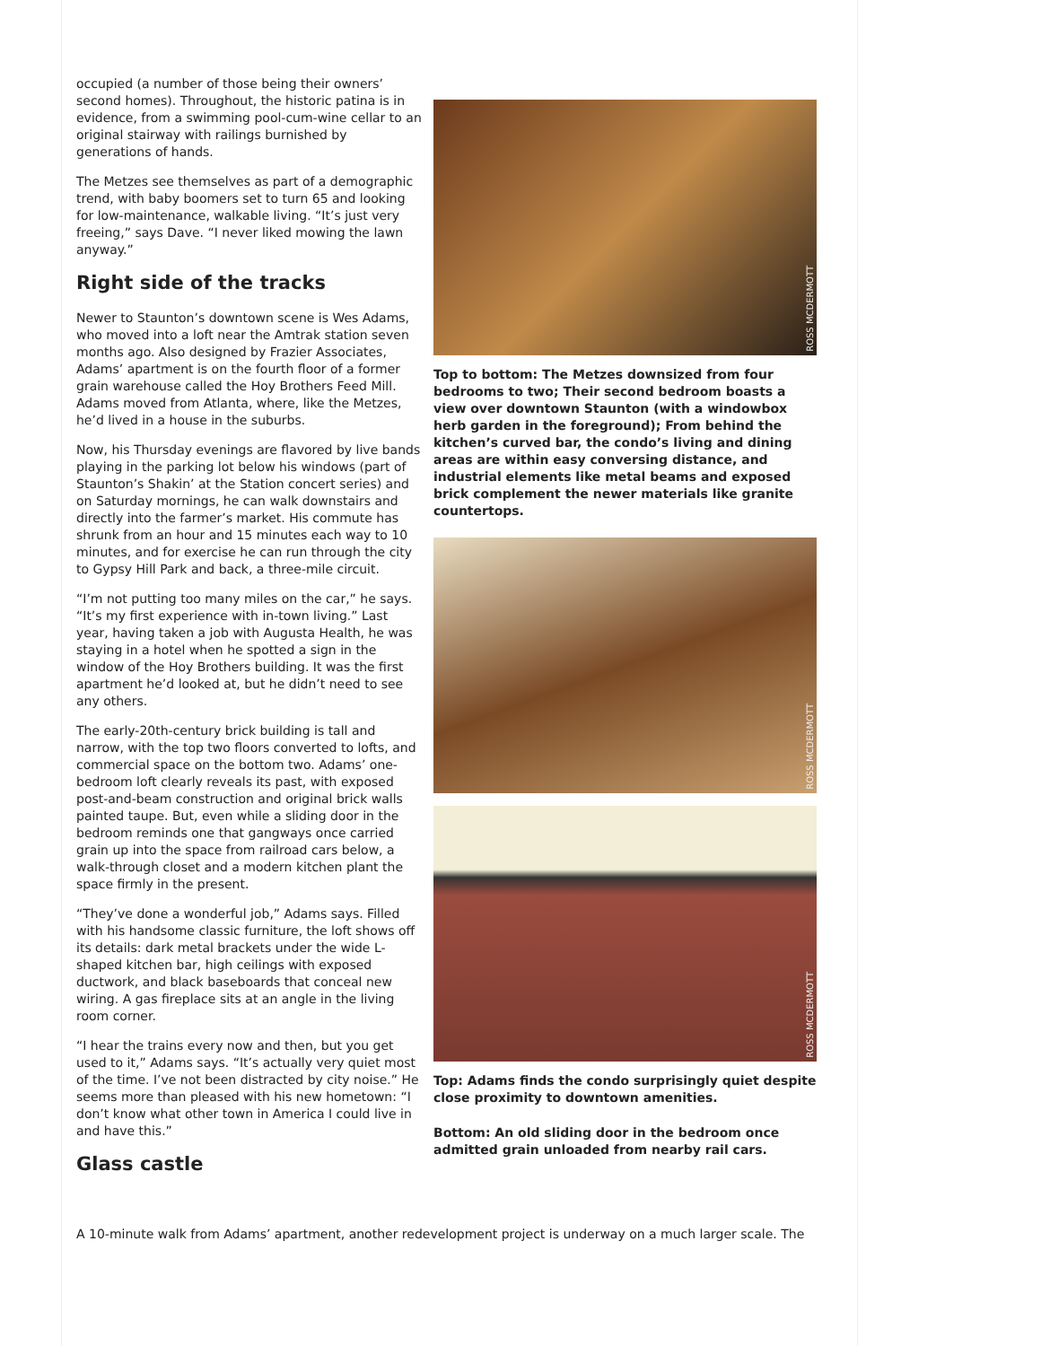occupied (a number of those being their owners’ second homes). Throughout, the historic patina is in evidence, from a swimming pool-cum-wine cellar to an original stairway with railings burnished by generations of hands.
The Metzes see themselves as part of a demographic trend, with baby boomers set to turn 65 and looking for low-maintenance, walkable living. “It’s just very freeing,” says Dave. “I never liked mowing the lawn anyway.”
Right side of the tracks
Newer to Staunton’s downtown scene is Wes Adams, who moved into a loft near the Amtrak station seven months ago. Also designed by Frazier Associates, Adams’ apartment is on the fourth floor of a former grain warehouse called the Hoy Brothers Feed Mill. Adams moved from Atlanta, where, like the Metzes, he’d lived in a house in the suburbs.
Now, his Thursday evenings are flavored by live bands playing in the parking lot below his windows (part of Staunton’s Shakin’ at the Station concert series) and on Saturday mornings, he can walk downstairs and directly into the farmer’s market. His commute has shrunk from an hour and 15 minutes each way to 10 minutes, and for exercise he can run through the city to Gypsy Hill Park and back, a three-mile circuit.
“I’m not putting too many miles on the car,” he says. “It’s my first experience with in-town living.” Last year, having taken a job with Augusta Health, he was staying in a hotel when he spotted a sign in the window of the Hoy Brothers building. It was the first apartment he’d looked at, but he didn’t need to see any others.
The early-20th-century brick building is tall and narrow, with the top two floors converted to lofts, and commercial space on the bottom two. Adams’ one-bedroom loft clearly reveals its past, with exposed post-and-beam construction and original brick walls painted taupe. But, even while a sliding door in the bedroom reminds one that gangways once carried grain up into the space from railroad cars below, a walk-through closet and a modern kitchen plant the space firmly in the present.
“They’ve done a wonderful job,” Adams says. Filled with his handsome classic furniture, the loft shows off its details: dark metal brackets under the wide L-shaped kitchen bar, high ceilings with exposed ductwork, and black baseboards that conceal new wiring. A gas fireplace sits at an angle in the living room corner.
“I hear the trains every now and then, but you get used to it,” Adams says. “It’s actually very quiet most of the time. I’ve not been distracted by city noise.” He seems more than pleased with his new hometown: “I don’t know what other town in America I could live in and have this.”
Glass castle
ROSS MCDERMOTT
Top to bottom: The Metzes downsized from four bedrooms to two; Their second bedroom boasts a view over downtown Staunton (with a windowbox herb garden in the foreground); From behind the kitchen’s curved bar, the condo’s living and dining areas are within easy conversing distance, and industrial elements like metal beams and exposed brick complement the newer materials like granite countertops.
ROSS MCDERMOTT
ROSS MCDERMOTT
Top: Adams finds the condo surprisingly quiet despite close proximity to downtown amenities.
Bottom: An old sliding door in the bedroom once admitted grain unloaded from nearby rail cars.
A 10-minute walk from Adams’ apartment, another redevelopment project is underway on a much larger scale. The